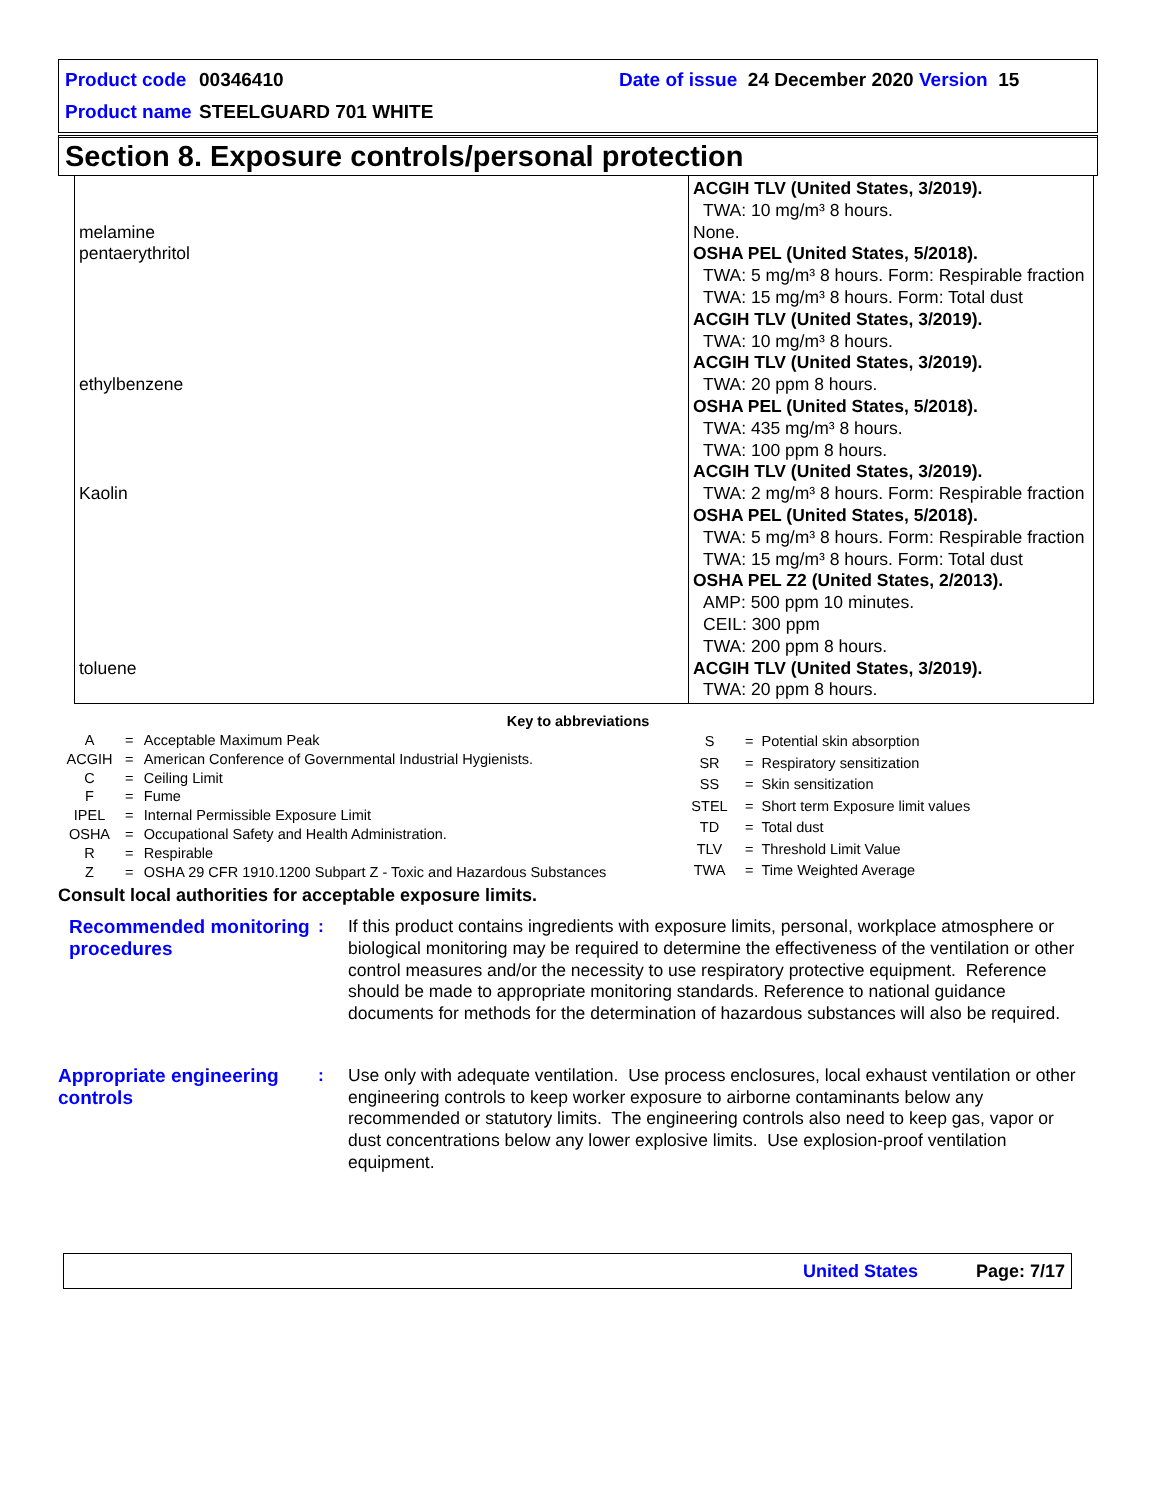Product code 00346410 Date of issue 24 December 2020 Version 15
Product name STEELGUARD 701 WHITE
Section 8. Exposure controls/personal protection
| melamine pentaerythritol ethylbenzene Kaolin toluene | ACGIH TLV (United States, 3/2019). TWA: 10 mg/m³ 8 hours. None. OSHA PEL (United States, 5/2018). TWA: 5 mg/m³ 8 hours. Form: Respirable fraction TWA: 15 mg/m³ 8 hours. Form: Total dust ACGIH TLV (United States, 3/2019). TWA: 10 mg/m³ 8 hours. ACGIH TLV (United States, 3/2019). TWA: 20 ppm 8 hours. OSHA PEL (United States, 5/2018). TWA: 435 mg/m³ 8 hours. TWA: 100 ppm 8 hours. ACGIH TLV (United States, 3/2019). TWA: 2 mg/m³ 8 hours. Form: Respirable fraction OSHA PEL (United States, 5/2018). TWA: 5 mg/m³ 8 hours. Form: Respirable fraction TWA: 15 mg/m³ 8 hours. Form: Total dust OSHA PEL Z2 (United States, 2/2013). AMP: 500 ppm 10 minutes. CEIL: 300 ppm TWA: 200 ppm 8 hours. ACGIH TLV (United States, 3/2019). TWA: 20 ppm 8 hours. |
Key to abbreviations
| A | = | Acceptable Maximum Peak |
| ACGIH | = | American Conference of Governmental Industrial Hygienists. |
| C | = | Ceiling Limit |
| F | = | Fume |
| IPEL | = | Internal Permissible Exposure Limit |
| OSHA | = | Occupational Safety and Health Administration. |
| R | = | Respirable |
| Z | = | OSHA 29 CFR 1910.1200 Subpart Z - Toxic and Hazardous Substances |
| S | = | Potential skin absorption |
| SR | = | Respiratory sensitization |
| SS | = | Skin sensitization |
| STEL | = | Short term Exposure limit values |
| TD | = | Total dust |
| TLV | = | Threshold Limit Value |
| TWA | = | Time Weighted Average |
Consult local authorities for acceptable exposure limits.
Recommended monitoring procedures
: If this product contains ingredients with exposure limits, personal, workplace atmosphere or biological monitoring may be required to determine the effectiveness of the ventilation or other control measures and/or the necessity to use respiratory protective equipment. Reference should be made to appropriate monitoring standards. Reference to national guidance documents for methods for the determination of hazardous substances will also be required.
Appropriate engineering controls
: Use only with adequate ventilation. Use process enclosures, local exhaust ventilation or other engineering controls to keep worker exposure to airborne contaminants below any recommended or statutory limits. The engineering controls also need to keep gas, vapor or dust concentrations below any lower explosive limits. Use explosion-proof ventilation equipment.
United States Page: 7/17